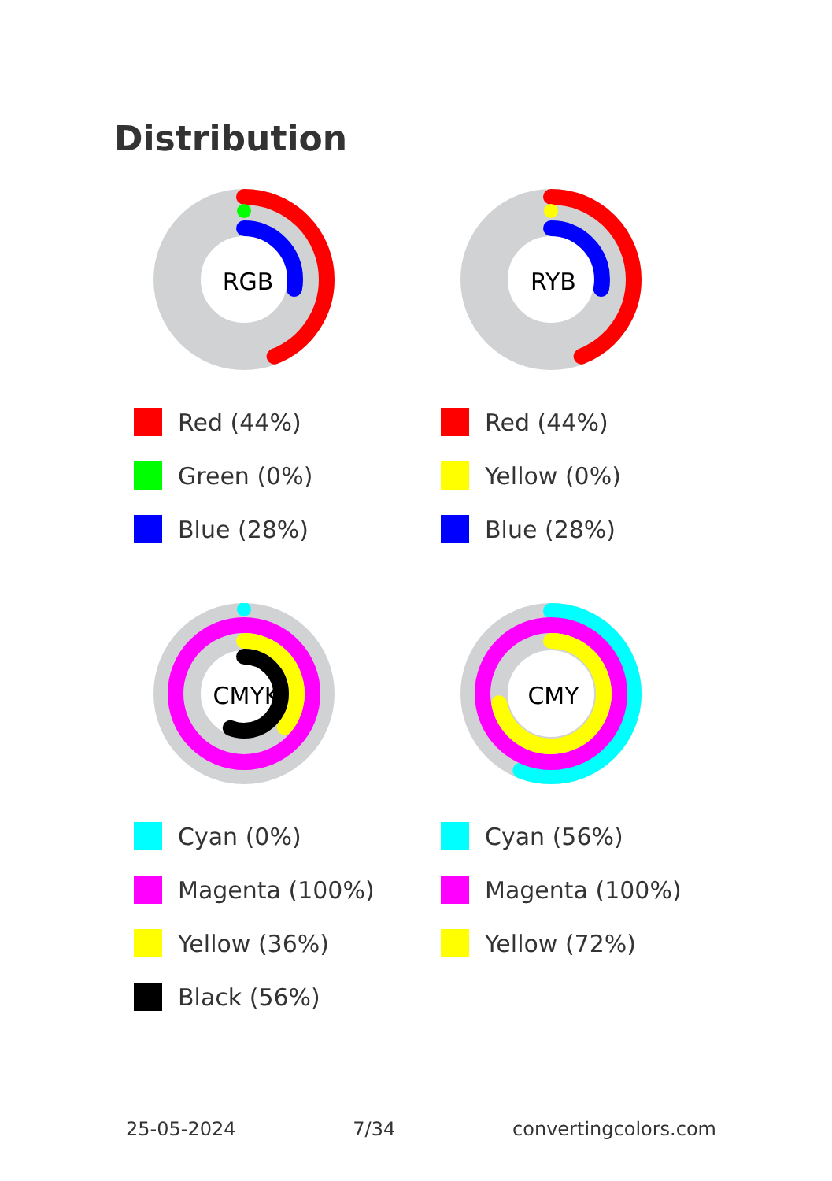Distribution
RGB
Red (44%)
Green (0%)
Blue (28%)
RYB
Red (44%)
Yellow (0%)
Blue (28%)
CMYK
Cyan (0%)
Magenta (100%)
Yellow (36%)
Black (56%)
CMY
Cyan (56%)
Magenta (100%)
Yellow (72%)
25-05-2024 7/34 convertingcolors.com